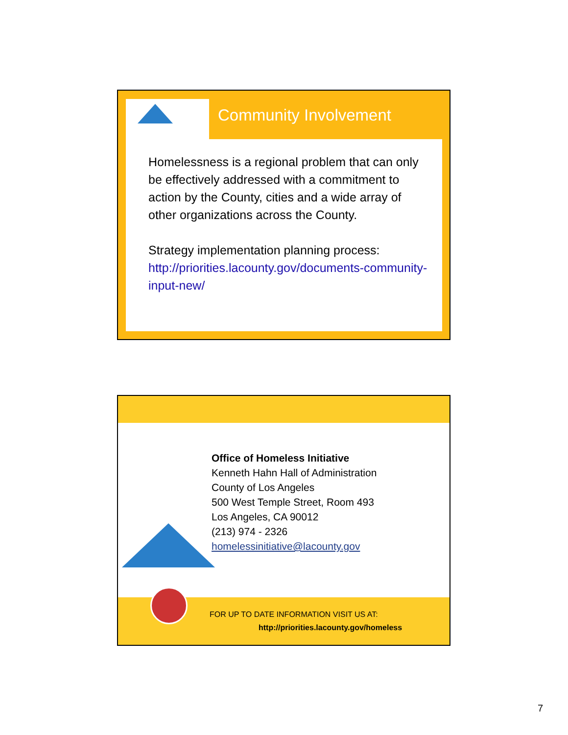Community Involvement
Homelessness is a regional problem that can only be effectively addressed with a commitment to action by the County, cities and a wide array of other organizations across the County.
Strategy implementation planning process:
http://priorities.lacounty.gov/documents-community-input-new/
Office of Homeless Initiative
Kenneth Hahn Hall of Administration
County of Los Angeles
500 West Temple Street, Room 493
Los Angeles, CA 90012
(213) 974 - 2326
homelessinitiative@lacounty.gov
FOR UP TO DATE INFORMATION VISIT US AT:
http://priorities.lacounty.gov/homeless
7